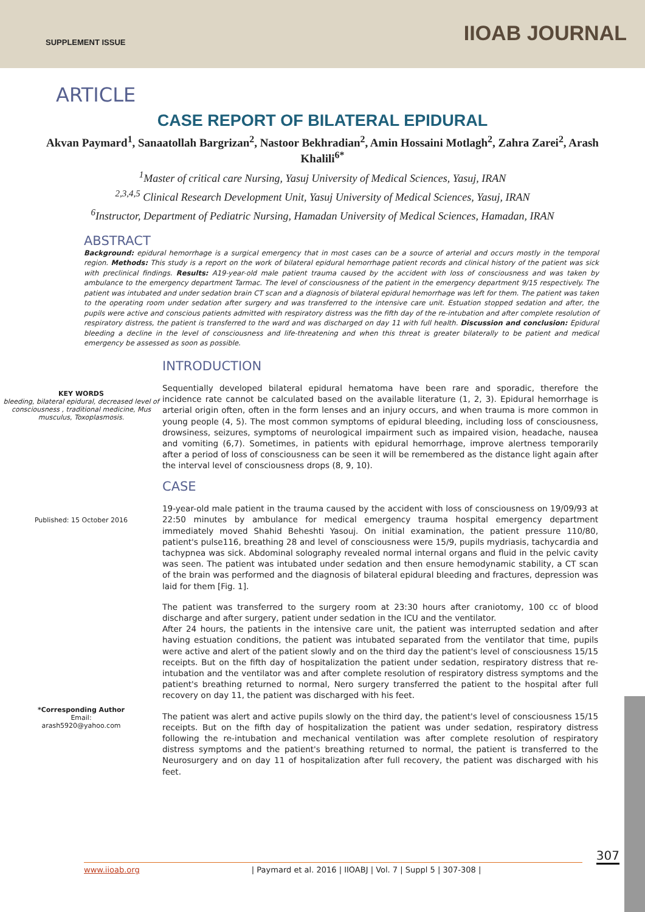SUPPLEMENT ISSUE IIOAB JOURNAL
ARTICLE
CASE REPORT OF BILATERAL EPIDURAL
Akvan Paymard<sup>1</sup>, Sanaatollah Bargrizan<sup>2</sup>, Nastoor Bekhradian<sup>2</sup>, Amin Hossaini Motlagh<sup>2</sup>, Zahra Zarei<sup>2</sup>, Arash Khalili<sup>6*</sup>
<sup>1</sup> Master of critical care Nursing, Yasuj University of Medical Sciences, Yasuj, IRAN
<sup>2,3,4,5</sup> Clinical Research Development Unit, Yasuj University of Medical Sciences, Yasuj, IRAN
<sup>6</sup> Instructor, Department of Pediatric Nursing, Hamadan University of Medical Sciences, Hamadan, IRAN
ABSTRACT
Background: epidural hemorrhage is a surgical emergency that in most cases can be a source of arterial and occurs mostly in the temporal region. Methods: This study is a report on the work of bilateral epidural hemorrhage patient records and clinical history of the patient was sick with preclinical findings. Results: A19-year-old male patient trauma caused by the accident with loss of consciousness and was taken by ambulance to the emergency department Tarmac. The level of consciousness of the patient in the emergency department 9/15 respectively. The patient was intubated and under sedation brain CT scan and a diagnosis of bilateral epidural hemorrhage was left for them. The patient was taken to the operating room under sedation after surgery and was transferred to the intensive care unit. Estuation stopped sedation and after, the pupils were active and conscious patients admitted with respiratory distress was the fifth day of the re-intubation and after complete resolution of respiratory distress, the patient is transferred to the ward and was discharged on day 11 with full health. Discussion and conclusion: Epidural bleeding a decline in the level of consciousness and life-threatening and when this threat is greater bilaterally to be patient and medical emergency be assessed as soon as possible.
KEY WORDS
bleeding, bilateral epidural, decreased level of consciousness , traditional medicine, Mus musculus, Toxoplasmosis.
Published: 15 October 2016
*Corresponding Author
Email:
arash5920@yahoo.com
INTRODUCTION
Sequentially developed bilateral epidural hematoma have been rare and sporadic, therefore the incidence rate cannot be calculated based on the available literature (1, 2, 3). Epidural hemorrhage is arterial origin often, often in the form lenses and an injury occurs, and when trauma is more common in young people (4, 5). The most common symptoms of epidural bleeding, including loss of consciousness, drowsiness, seizures, symptoms of neurological impairment such as impaired vision, headache, nausea and vomiting (6,7). Sometimes, in patients with epidural hemorrhage, improve alertness temporarily after a period of loss of consciousness can be seen it will be remembered as the distance light again after the interval level of consciousness drops (8, 9, 10).
CASE
19-year-old male patient in the trauma caused by the accident with loss of consciousness on 19/09/93 at 22:50 minutes by ambulance for medical emergency trauma hospital emergency department immediately moved Shahid Beheshti Yasouj. On initial examination, the patient pressure 110/80, patient's pulse116, breathing 28 and level of consciousness were 15/9, pupils mydriasis, tachycardia and tachypnea was sick. Abdominal solography revealed normal internal organs and fluid in the pelvic cavity was seen. The patient was intubated under sedation and then ensure hemodynamic stability, a CT scan of the brain was performed and the diagnosis of bilateral epidural bleeding and fractures, depression was laid for them [Fig. 1].
The patient was transferred to the surgery room at 23:30 hours after craniotomy, 100 cc of blood discharge and after surgery, patient under sedation in the ICU and the ventilator.
After 24 hours, the patients in the intensive care unit, the patient was interrupted sedation and after having estuation conditions, the patient was intubated separated from the ventilator that time, pupils were active and alert of the patient slowly and on the third day the patient's level of consciousness 15/15 receipts. But on the fifth day of hospitalization the patient under sedation, respiratory distress that re-intubation and the ventilator was and after complete resolution of respiratory distress symptoms and the patient's breathing returned to normal, Nero surgery transferred the patient to the hospital after full recovery on day 11, the patient was discharged with his feet.
The patient was alert and active pupils slowly on the third day, the patient's level of consciousness 15/15 receipts. But on the fifth day of hospitalization the patient was under sedation, respiratory distress following the re-intubation and mechanical ventilation was after complete resolution of respiratory distress symptoms and the patient's breathing returned to normal, the patient is transferred to the Neurosurgery and on day 11 of hospitalization after full recovery, the patient was discharged with his feet.
307
www.iioab.org | Paymard et al. 2016 | IIOABJ | Vol. 7 | Suppl 5 | 307-308 |